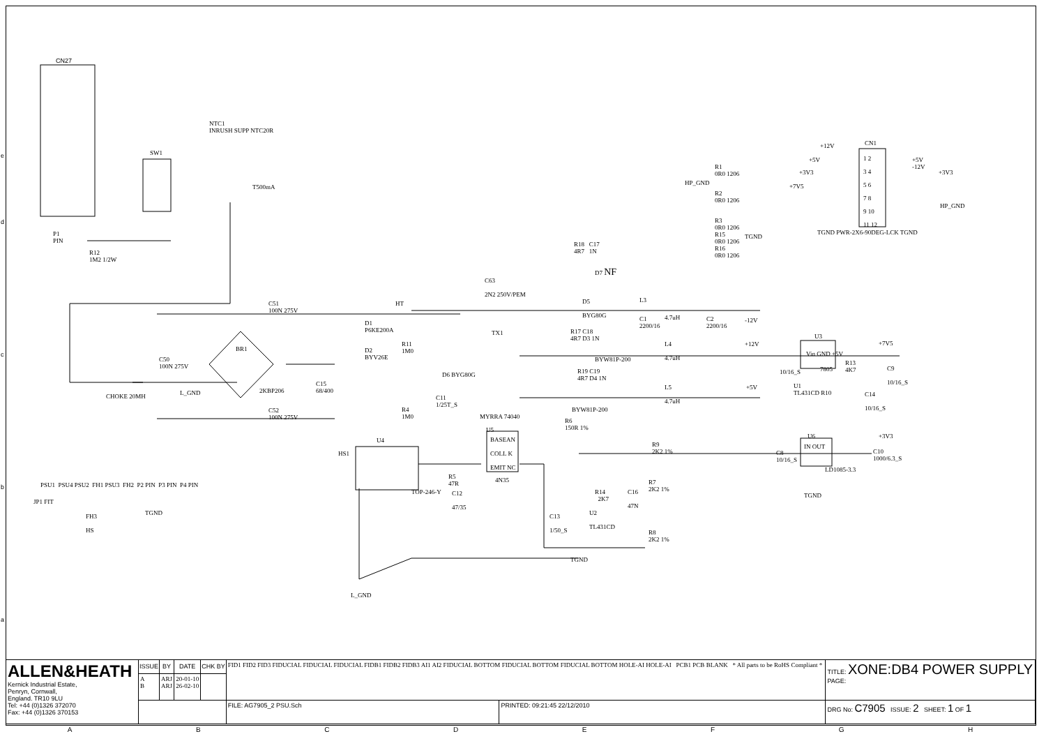CN27
NTC1
INRUSH SUPP NTC20R
SW1
T500mA
P1
PIN
R12
1M2 1/2W
C51
100N 275V
BR1
2KBP206
C50
100N 275V
CHOKE 20MH L_GND
C52
100N 275V
C15
68/400
D1
P6KE200A
D2
BYV26E
HT
R11
1M0
R4
1M0
C63
2N2 250V/PEM
TX1
MYRRA 74040
D6 BYG80G
C11
1/25T_S
U4
HS1
TOP-246-Y
R5
47R
C12
47/35
U5
BASEAN
COLL K
EMIT NC
4N35
L_GND
R18 C17
4R7 1N
D7 NF
D5
BYG80G
R17 C18
4R7 D3 1N
BYW81P-200
R19 C19
4R7 D4 1N
BYW81P-200
R6
150R 1%
L3
C1
2200/16
4.7uH
C2
2200/16
-12V
L4
4.7uH
+12V
L5
4.7uH
+5V
R9
2K2 1%
R14
2K7
C16
47N
R7
2K2 1%
R8
2K2 1%
U2
TL431CD
C13
1/50_S
TGND
U3
Vin GND +5V
7805
10/16_S
U1
TL431CD R10
R13
4K7
C14
10/16_S
+7V5
C9
10/16_S
U6
IN OUT
LD1085-3.3
+3V3
C10
1000/6.3_S
C8
10/16_S
TGND
R1
0R0 1206
HP_GND
R2
0R0 1206
R3
0R0 1206
R15
0R0 1206
R16
0R0 1206
TGND
CN1
1 2
3 4
5 6
7 8
9 10
11 12
+12V
+5V
+3V3
+7V5
+5V
-12V
+3V3
HP_GND
TGND PWR-2X6-90DEG-LCK TGND
PSU1 PSU4 PSU2 FH1 PSU3 FH2 P2 PIN P3 PIN P4 PIN
JP1 FIT
FH3
HS
TGND
e
d
c
b
a
| ALLEN&HEATH Kernick Industrial Estate, Penryn, Cornwall, England. TR10 9LU Tel: +44 (0)1326 372070 Fax: +44 (0)1326 370153 | ISSUE | BY | DATE | CHK BY | FID1 FID2 FID3 FIDUCIAL FIDUCIAL FIDUCIAL FIDB1 FIDB2 FIDB3 AI1 AI2 FIDUCIAL BOTTOM FIDUCIAL BOTTOM FIDUCIAL BOTTOM HOLE-AI HOLE-AI PCB1 PCB BLANK * All parts to be RoHS Compliant * | | TITLE: XONE:DB4 POWER SUPPLY PAGE: |
| | A B | ARJ ARJ | 20-01-10 26-02-10 | | | | |
| | | | | | FILE: AG7905_2 PSU.Sch | PRINTED: 09:21:45 22/12/2010 | DRG No: C7905 ISSUE: 2 SHEET: 1 OF 1 |
A B C D E F G H